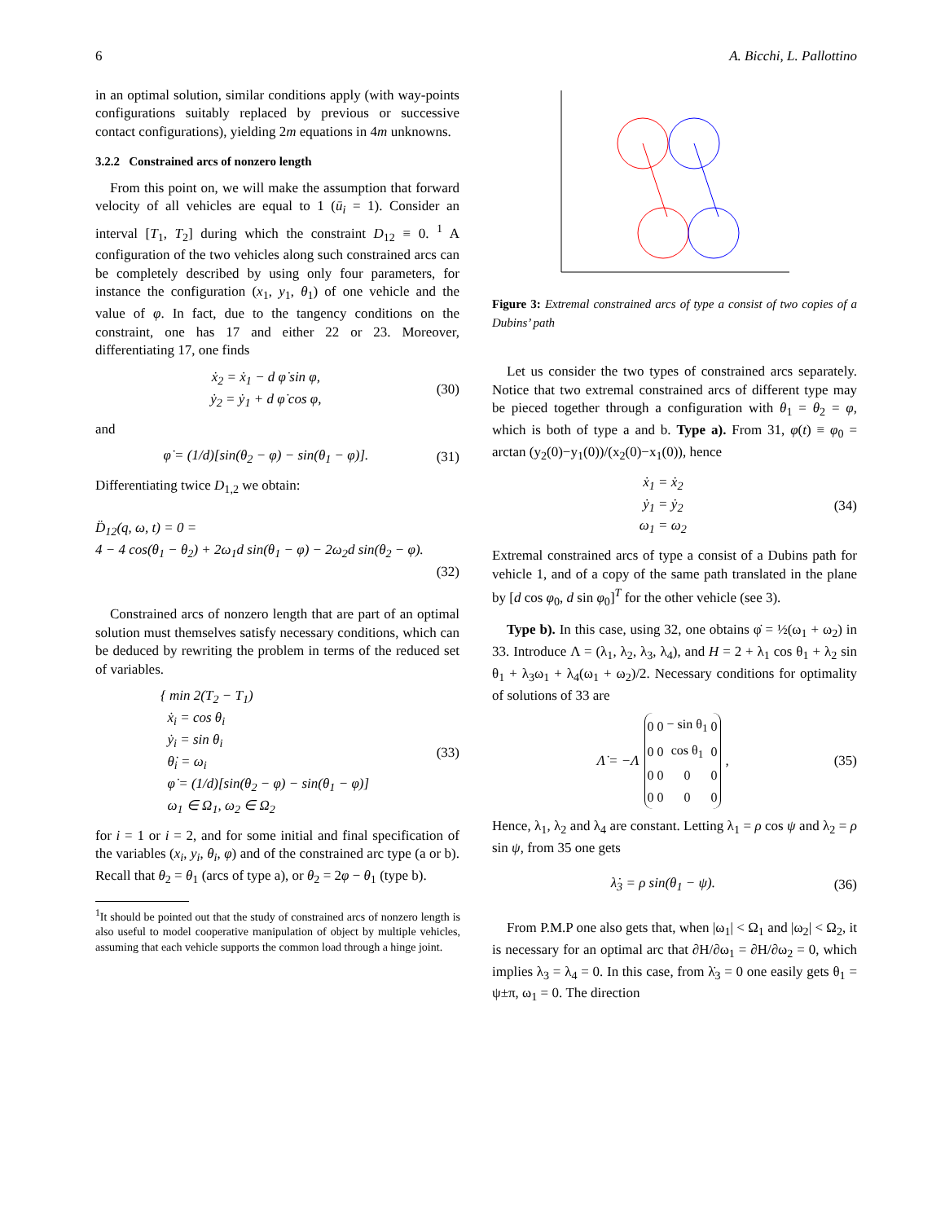6 A. Bicchi, L. Pallottino
in an optimal solution, similar conditions apply (with way-points configurations suitably replaced by previous or successive contact configurations), yielding 2m equations in 4m unknowns.
3.2.2 Constrained arcs of nonzero length
From this point on, we will make the assumption that forward velocity of all vehicles are equal to 1 (ū<sub>i</sub> = 1). Consider an interval [T<sub>1</sub>, T<sub>2</sub>] during which the constraint D<sub>12</sub> ≡ 0. <sup>1</sup> A configuration of the two vehicles along such constrained arcs can be completely described by using only four parameters, for instance the configuration (x<sub>1</sub>, y<sub>1</sub>, θ<sub>1</sub>) of one vehicle and the value of φ. In fact, due to the tangency conditions on the constraint, one has 17 and either 22 or 23. Moreover, differentiating 17, one finds
ẋ<sub>2</sub> = ẋ<sub>1</sub> − d φ̇ sin φ,
ẏ<sub>2</sub> = ẏ<sub>1</sub> + d φ̇ cos φ, (30)
and
φ̇ = (1/d)[sin(θ<sub>2</sub> − φ) − sin(θ<sub>1</sub> − φ)]. (31)
Differentiating twice D<sub>1,2</sub> we obtain:
D̈<sub>12</sub>(q, ω, t) = 0 =
4 − 4 cos(θ<sub>1</sub> − θ<sub>2</sub>) + 2ω<sub>1</sub>d sin(θ<sub>1</sub> − φ) − 2ω<sub>2</sub>d sin(θ<sub>2</sub> − φ).
(32)
Constrained arcs of nonzero length that are part of an optimal solution must themselves satisfy necessary conditions, which can be deduced by rewriting the problem in terms of the reduced set of variables.
{ min 2(T<sub>2</sub> − T<sub>1</sub>)
ẋ<sub>i</sub> = cos θ<sub>i</sub>
ẏ<sub>i</sub> = sin θ<sub>i</sub>
θ̇<sub>i</sub> = ω<sub>i</sub>
φ̇ = (1/d)[sin(θ<sub>2</sub> − φ) − sin(θ<sub>1</sub> − φ)]
ω<sub>1</sub> ∈ Ω<sub>1</sub>, ω<sub>2</sub> ∈ Ω<sub>2</sub> (33)
for i = 1 or i = 2, and for some initial and final specification of the variables (x<sub>i</sub>, y<sub>i</sub>, θ<sub>i</sub>, φ) and of the constrained arc type (a or b). Recall that θ<sub>2</sub> = θ<sub>1</sub> (arcs of type a), or θ<sub>2</sub> = 2φ − θ<sub>1</sub> (type b).
<sup>1</sup> It should be pointed out that the study of constrained arcs of nonzero length is also useful to model cooperative manipulation of object by multiple vehicles, assuming that each vehicle supports the common load through a hinge joint.
Figure 3: Extremal constrained arcs of type a consist of two copies of a Dubins’ path
Let us consider the two types of constrained arcs separately. Notice that two extremal constrained arcs of different type may be pieced together through a configuration with θ<sub>1</sub> = θ<sub>2</sub> = φ, which is both of type a and b. Type a). From 31, φ(t) ≡ φ<sub>0</sub> = arctan (y<sub>2</sub>(0)−y<sub>1</sub>(0))/(x<sub>2</sub>(0)−x<sub>1</sub>(0)), hence
ẋ<sub>1</sub> = ẋ<sub>2</sub>
ẏ<sub>1</sub> = ẏ<sub>2</sub>
ω<sub>1</sub> = ω<sub>2</sub> (34)
Extremal constrained arcs of type a consist of a Dubins path for vehicle 1, and of a copy of the same path translated in the plane by [d cos φ<sub>0</sub>, d sin φ<sub>0</sub>]<sup>T</sup> for the other vehicle (see 3).
Type b). In this case, using 32, one obtains φ̇ = ½(ω<sub>1</sub> + ω<sub>2</sub>) in 33. Introduce Λ = (λ<sub>1</sub>, λ<sub>2</sub>, λ<sub>3</sub>, λ<sub>4</sub>), and H = 2 + λ<sub>1</sub> cos θ<sub>1</sub> + λ<sub>2</sub> sin θ<sub>1</sub> + λ<sub>3</sub>ω<sub>1</sub> + λ<sub>4</sub>(ω<sub>1</sub> + ω<sub>2</sub>)/2. Necessary conditions for optimality of solutions of 33 are
Λ̇ = −Λ
| 0 | 0 | − sin θ<sub>1</sub> | 0 |
| 0 | 0 | cos θ<sub>1</sub> | 0 |
| 0 | 0 | 0 | 0 |
| 0 | 0 | 0 | 0 |
, (35)
Hence, λ<sub>1</sub>, λ<sub>2</sub> and λ<sub>4</sub> are constant. Letting λ<sub>1</sub> = ρ cos ψ and λ<sub>2</sub> = ρ sin ψ, from 35 one gets
λ̇<sub>3</sub> = ρ sin(θ<sub>1</sub> − ψ). (36)
From P.M.P one also gets that, when |ω<sub>1</sub>| < Ω<sub>1</sub> and |ω<sub>2</sub>| < Ω<sub>2</sub>, it is necessary for an optimal arc that ∂H/∂ω<sub>1</sub> = ∂H/∂ω<sub>2</sub> = 0, which implies λ<sub>3</sub> = λ<sub>4</sub> = 0. In this case, from λ̇<sub>3</sub> = 0 one easily gets θ<sub>1</sub> = ψ±π, ω<sub>1</sub> = 0. The direction